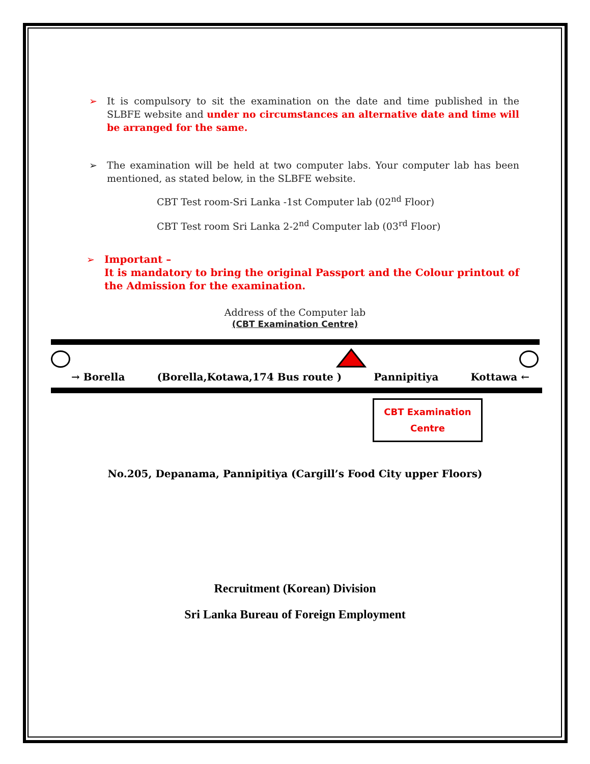➢ It is compulsory to sit the examination on the date and time published in the SLBFE website and under no circumstances an alternative date and time will be arranged for the same.
➢ The examination will be held at two computer labs. Your computer lab has been mentioned, as stated below, in the SLBFE website.
CBT Test room-Sri Lanka -1st Computer lab (02<sup>nd</sup> Floor)
CBT Test room Sri Lanka 2-2<sup>nd</sup> Computer lab (03<sup>rd</sup> Floor)
➢ Important –
It is mandatory to bring the original Passport and the Colour printout of the Admission for the examination.
Address of the Computer lab
(CBT Examination Centre)
→ Borella (Borella,Kotawa,174 Bus route ) Pannipitiya Kottawa ←
CBT Examination
Centre
No.205, Depanama, Pannipitiya (Cargill’s Food City upper Floors)
Recruitment (Korean) Division
Sri Lanka Bureau of Foreign Employment